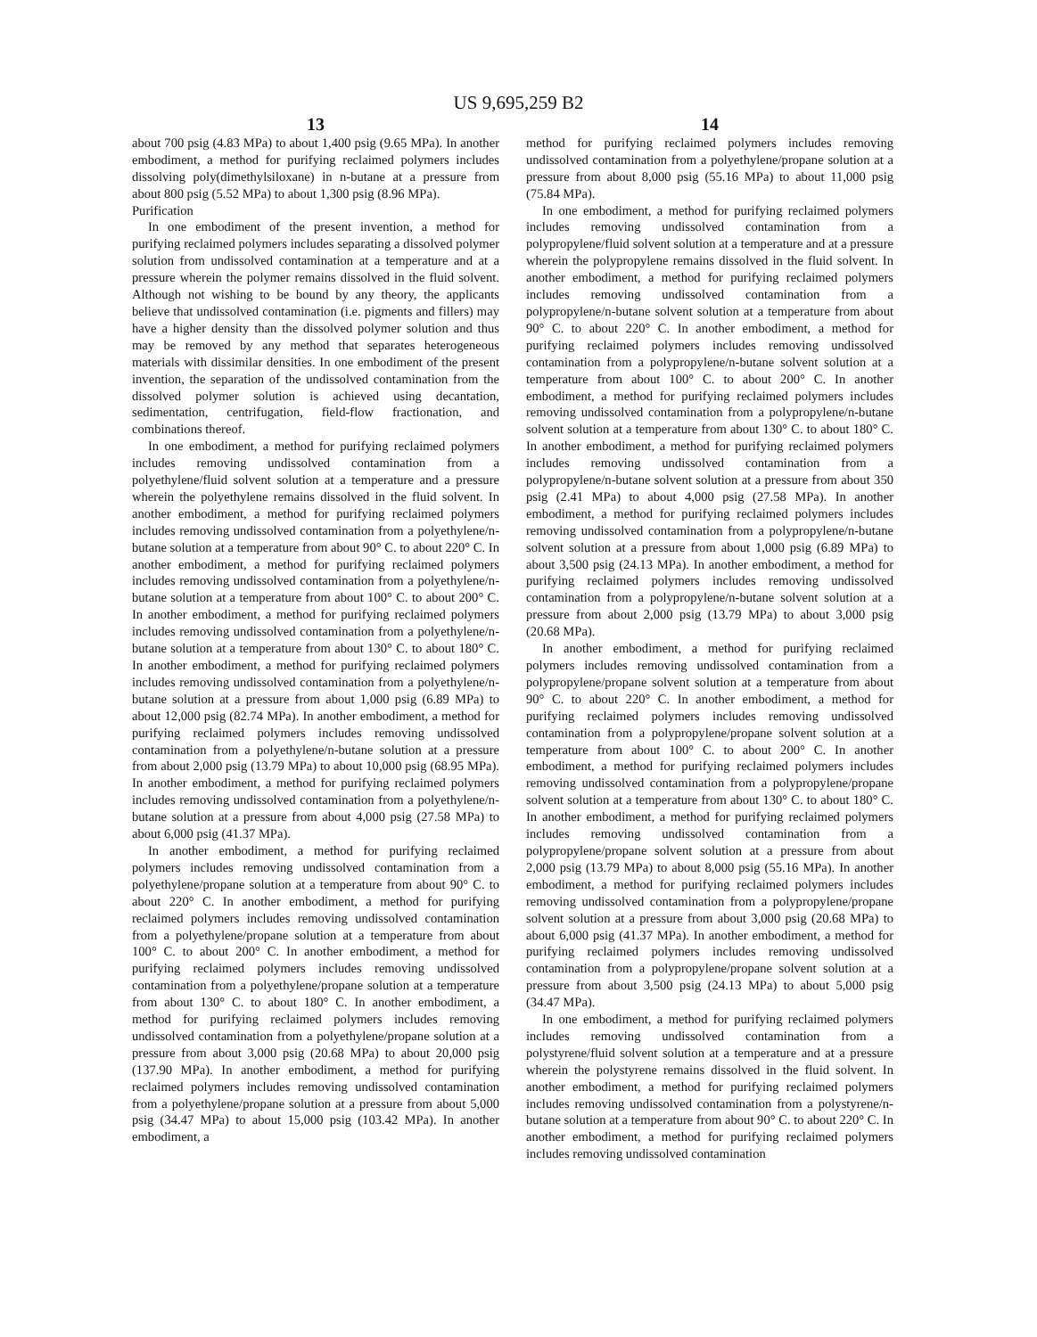US 9,695,259 B2
13
about 700 psig (4.83 MPa) to about 1,400 psig (9.65 MPa). In another embodiment, a method for purifying reclaimed polymers includes dissolving poly(dimethylsiloxane) in n-butane at a pressure from about 800 psig (5.52 MPa) to about 1,300 psig (8.96 MPa).
Purification
In one embodiment of the present invention, a method for purifying reclaimed polymers includes separating a dissolved polymer solution from undissolved contamination at a temperature and at a pressure wherein the polymer remains dissolved in the fluid solvent. Although not wishing to be bound by any theory, the applicants believe that undissolved contamination (i.e. pigments and fillers) may have a higher density than the dissolved polymer solution and thus may be removed by any method that separates heterogeneous materials with dissimilar densities. In one embodiment of the present invention, the separation of the undissolved contamination from the dissolved polymer solution is achieved using decantation, sedimentation, centrifugation, field-flow fractionation, and combinations thereof.
In one embodiment, a method for purifying reclaimed polymers includes removing undissolved contamination from a polyethylene/fluid solvent solution at a temperature and a pressure wherein the polyethylene remains dissolved in the fluid solvent. In another embodiment, a method for purifying reclaimed polymers includes removing undissolved contamination from a polyethylene/n-butane solution at a temperature from about 90° C. to about 220° C. In another embodiment, a method for purifying reclaimed polymers includes removing undissolved contamination from a polyethylene/n-butane solution at a temperature from about 100° C. to about 200° C. In another embodiment, a method for purifying reclaimed polymers includes removing undissolved contamination from a polyethylene/n-butane solution at a temperature from about 130° C. to about 180° C. In another embodiment, a method for purifying reclaimed polymers includes removing undissolved contamination from a polyethylene/n-butane solution at a pressure from about 1,000 psig (6.89 MPa) to about 12,000 psig (82.74 MPa). In another embodiment, a method for purifying reclaimed polymers includes removing undissolved contamination from a polyethylene/n-butane solution at a pressure from about 2,000 psig (13.79 MPa) to about 10,000 psig (68.95 MPa). In another embodiment, a method for purifying reclaimed polymers includes removing undissolved contamination from a polyethylene/n-butane solution at a pressure from about 4,000 psig (27.58 MPa) to about 6,000 psig (41.37 MPa).
In another embodiment, a method for purifying reclaimed polymers includes removing undissolved contamination from a polyethylene/propane solution at a temperature from about 90° C. to about 220° C. In another embodiment, a method for purifying reclaimed polymers includes removing undissolved contamination from a polyethylene/propane solution at a temperature from about 100° C. to about 200° C. In another embodiment, a method for purifying reclaimed polymers includes removing undissolved contamination from a polyethylene/propane solution at a temperature from about 130° C. to about 180° C. In another embodiment, a method for purifying reclaimed polymers includes removing undissolved contamination from a polyethylene/propane solution at a pressure from about 3,000 psig (20.68 MPa) to about 20,000 psig (137.90 MPa). In another embodiment, a method for purifying reclaimed polymers includes removing undissolved contamination from a polyethylene/propane solution at a pressure from about 5,000 psig (34.47 MPa) to about 15,000 psig (103.42 MPa). In another embodiment, a
14
method for purifying reclaimed polymers includes removing undissolved contamination from a polyethylene/propane solution at a pressure from about 8,000 psig (55.16 MPa) to about 11,000 psig (75.84 MPa).
In one embodiment, a method for purifying reclaimed polymers includes removing undissolved contamination from a polypropylene/fluid solvent solution at a temperature and at a pressure wherein the polypropylene remains dissolved in the fluid solvent. In another embodiment, a method for purifying reclaimed polymers includes removing undissolved contamination from a polypropylene/n-butane solvent solution at a temperature from about 90° C. to about 220° C. In another embodiment, a method for purifying reclaimed polymers includes removing undissolved contamination from a polypropylene/n-butane solvent solution at a temperature from about 100° C. to about 200° C. In another embodiment, a method for purifying reclaimed polymers includes removing undissolved contamination from a polypropylene/n-butane solvent solution at a temperature from about 130° C. to about 180° C. In another embodiment, a method for purifying reclaimed polymers includes removing undissolved contamination from a polypropylene/n-butane solvent solution at a pressure from about 350 psig (2.41 MPa) to about 4,000 psig (27.58 MPa). In another embodiment, a method for purifying reclaimed polymers includes removing undissolved contamination from a polypropylene/n-butane solvent solution at a pressure from about 1,000 psig (6.89 MPa) to about 3,500 psig (24.13 MPa). In another embodiment, a method for purifying reclaimed polymers includes removing undissolved contamination from a polypropylene/n-butane solvent solution at a pressure from about 2,000 psig (13.79 MPa) to about 3,000 psig (20.68 MPa).
In another embodiment, a method for purifying reclaimed polymers includes removing undissolved contamination from a polypropylene/propane solvent solution at a temperature from about 90° C. to about 220° C. In another embodiment, a method for purifying reclaimed polymers includes removing undissolved contamination from a polypropylene/propane solvent solution at a temperature from about 100° C. to about 200° C. In another embodiment, a method for purifying reclaimed polymers includes removing undissolved contamination from a polypropylene/propane solvent solution at a temperature from about 130° C. to about 180° C. In another embodiment, a method for purifying reclaimed polymers includes removing undissolved contamination from a polypropylene/propane solvent solution at a pressure from about 2,000 psig (13.79 MPa) to about 8,000 psig (55.16 MPa). In another embodiment, a method for purifying reclaimed polymers includes removing undissolved contamination from a polypropylene/propane solvent solution at a pressure from about 3,000 psig (20.68 MPa) to about 6,000 psig (41.37 MPa). In another embodiment, a method for purifying reclaimed polymers includes removing undissolved contamination from a polypropylene/propane solvent solution at a pressure from about 3,500 psig (24.13 MPa) to about 5,000 psig (34.47 MPa).
In one embodiment, a method for purifying reclaimed polymers includes removing undissolved contamination from a polystyrene/fluid solvent solution at a temperature and at a pressure wherein the polystyrene remains dissolved in the fluid solvent. In another embodiment, a method for purifying reclaimed polymers includes removing undissolved contamination from a polystyrene/n-butane solution at a temperature from about 90° C. to about 220° C. In another embodiment, a method for purifying reclaimed polymers includes removing undissolved contamination